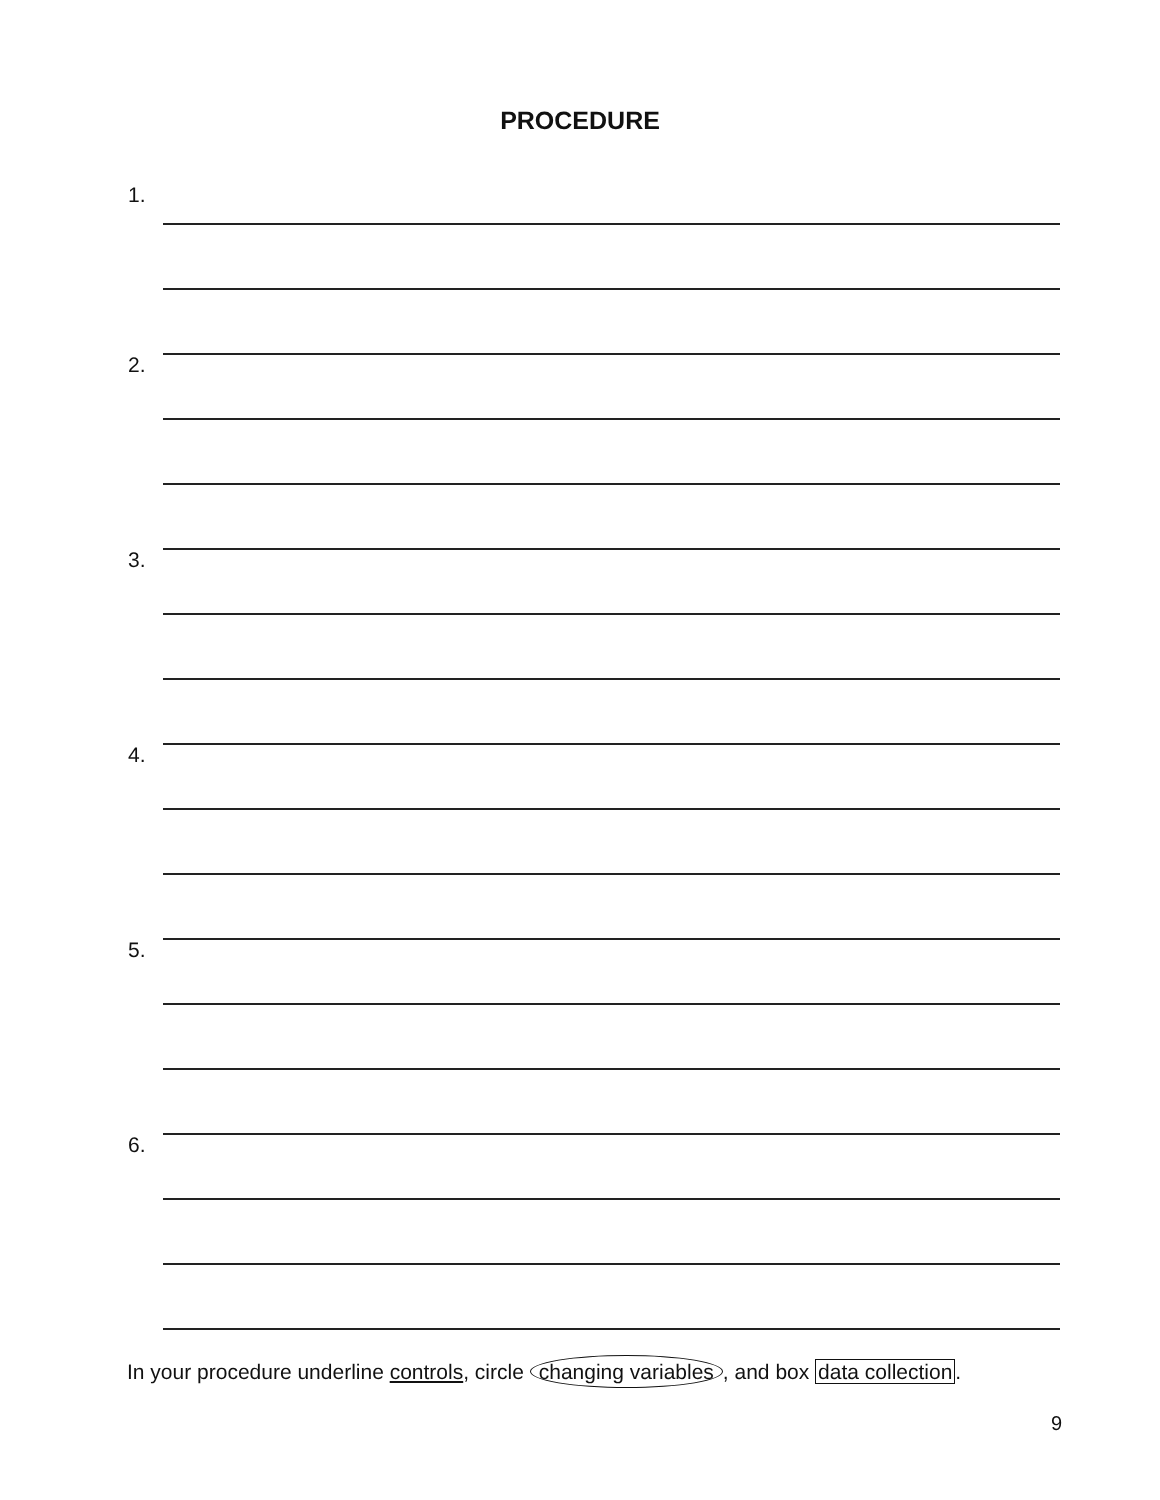PROCEDURE
1.
2.
3.
4.
5.
6.
In your procedure underline controls, circle changing variables, and box data collection.
9